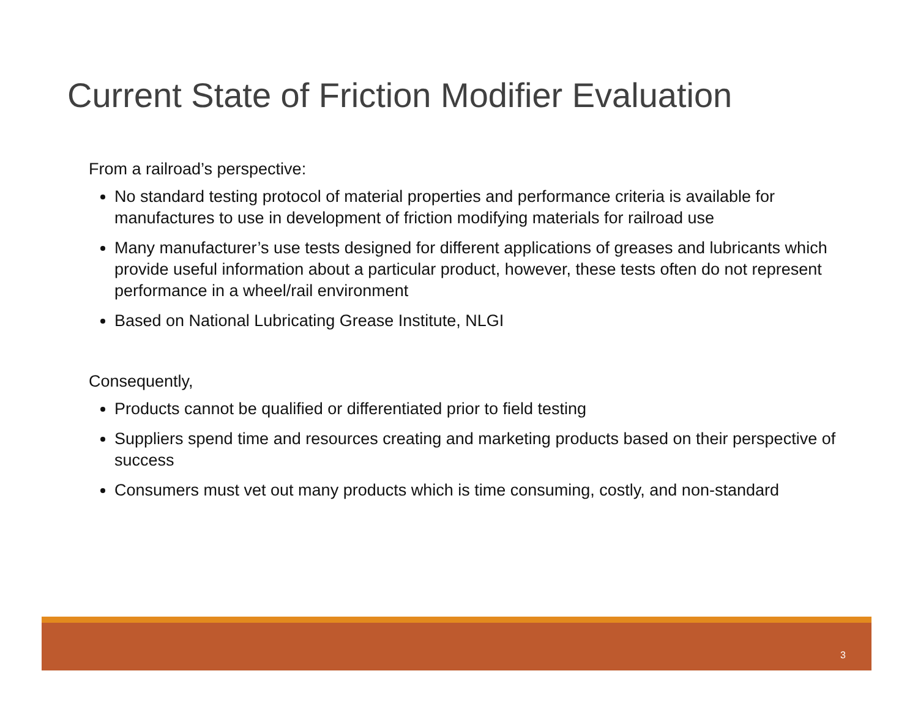Current State of Friction Modifier Evaluation
From a railroad’s perspective:
No standard testing protocol of material properties and performance criteria is available for manufactures to use in development of friction modifying materials for railroad use
Many manufacturer’s use tests designed for different applications of greases and lubricants which provide useful information about a particular product, however, these tests often do not represent performance in a wheel/rail environment
Based on National Lubricating Grease Institute, NLGI
Consequently,
Products cannot be qualified or differentiated prior to field testing
Suppliers spend time and resources creating and marketing products based on their perspective of success
Consumers must vet out many products which is time consuming, costly, and non-standard
3